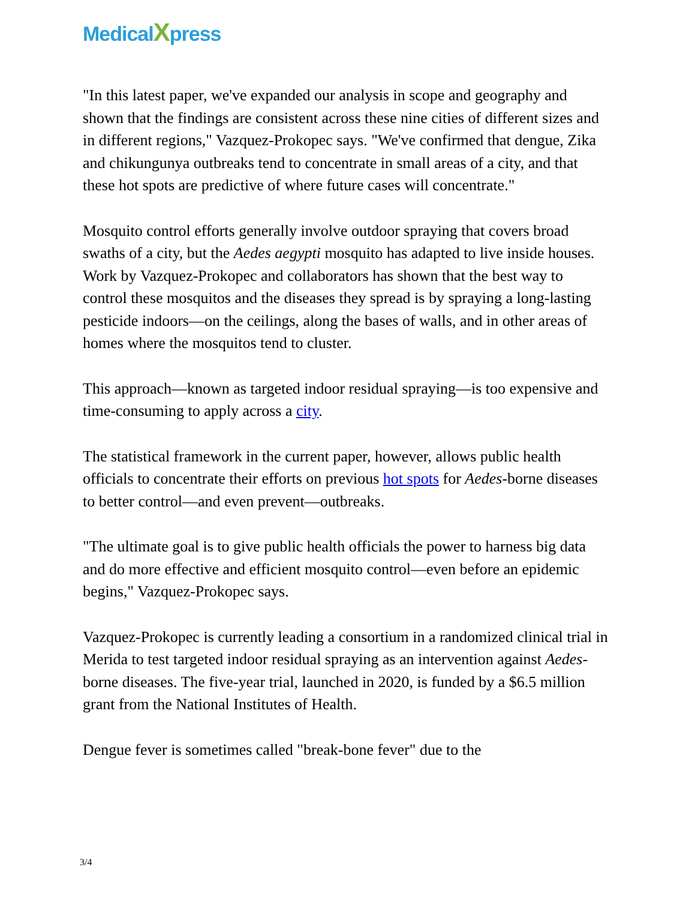MedicalXpress
"In this latest paper, we've expanded our analysis in scope and geography and shown that the findings are consistent across these nine cities of different sizes and in different regions," Vazquez-Prokopec says. "We've confirmed that dengue, Zika and chikungunya outbreaks tend to concentrate in small areas of a city, and that these hot spots are predictive of where future cases will concentrate."
Mosquito control efforts generally involve outdoor spraying that covers broad swaths of a city, but the Aedes aegypti mosquito has adapted to live inside houses. Work by Vazquez-Prokopec and collaborators has shown that the best way to control these mosquitos and the diseases they spread is by spraying a long-lasting pesticide indoors—on the ceilings, along the bases of walls, and in other areas of homes where the mosquitos tend to cluster.
This approach—known as targeted indoor residual spraying—is too expensive and time-consuming to apply across a city.
The statistical framework in the current paper, however, allows public health officials to concentrate their efforts on previous hot spots for Aedes-borne diseases to better control—and even prevent—outbreaks.
"The ultimate goal is to give public health officials the power to harness big data and do more effective and efficient mosquito control—even before an epidemic begins," Vazquez-Prokopec says.
Vazquez-Prokopec is currently leading a consortium in a randomized clinical trial in Merida to test targeted indoor residual spraying as an intervention against Aedes-borne diseases. The five-year trial, launched in 2020, is funded by a $6.5 million grant from the National Institutes of Health.
Dengue fever is sometimes called "break-bone fever" due to the
3/4